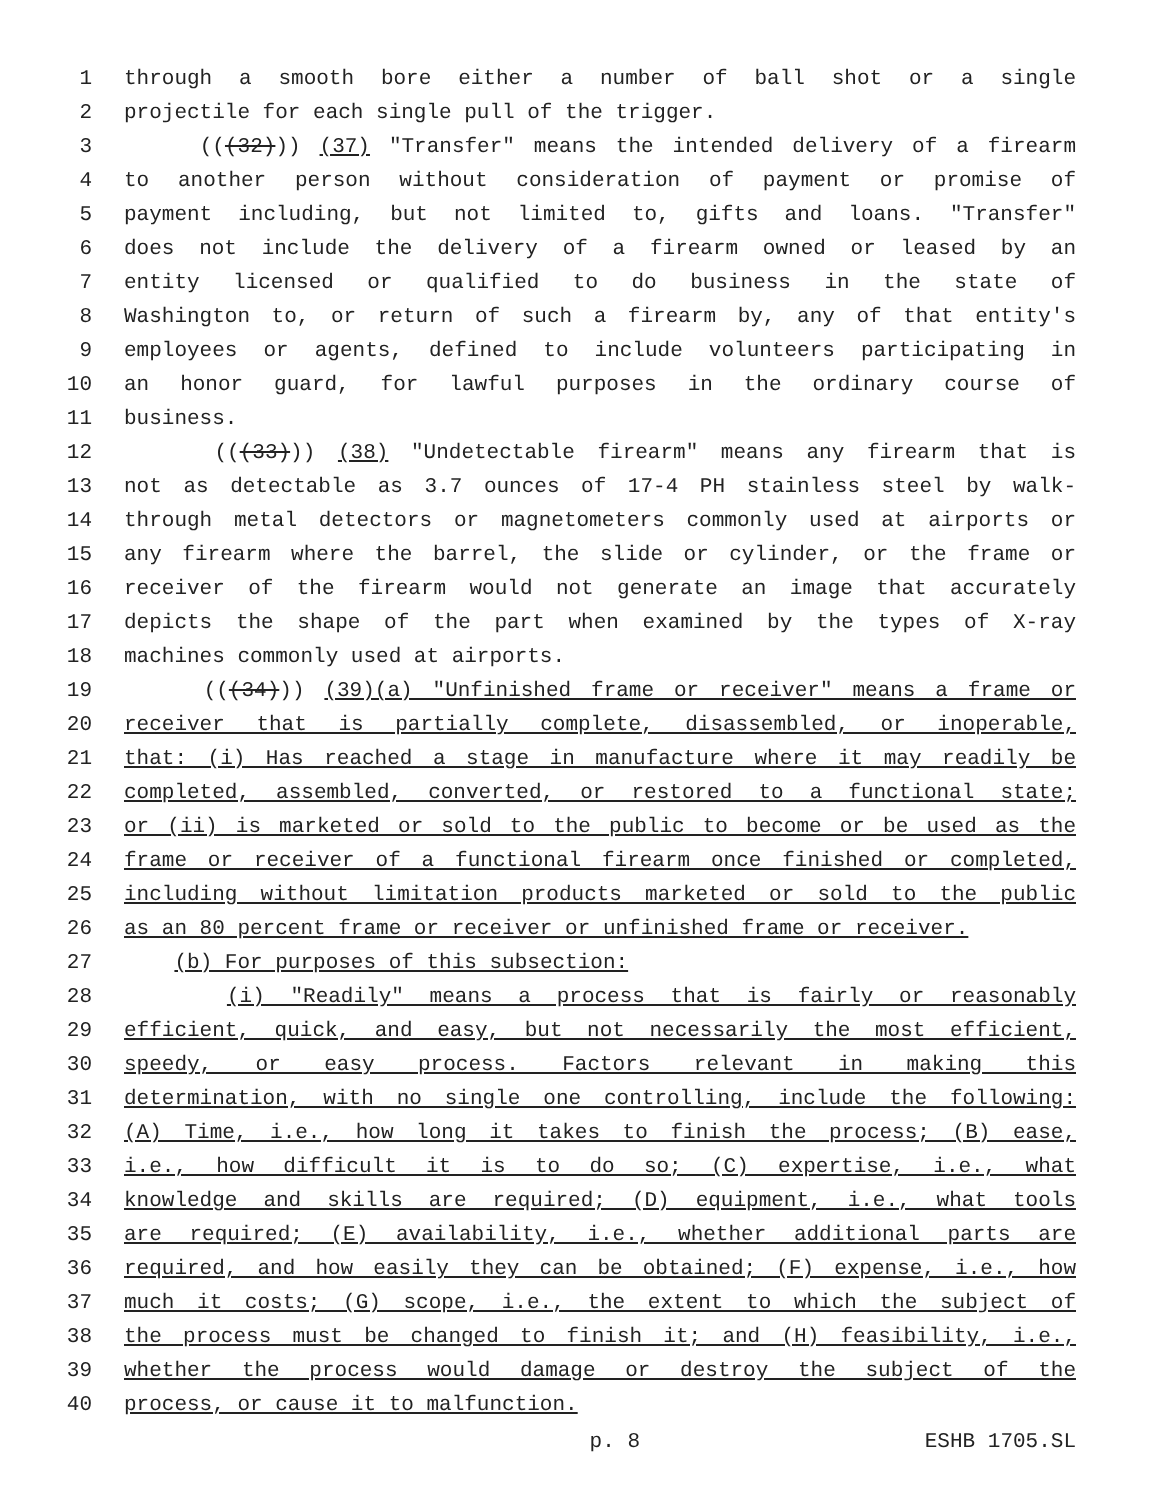1 through a smooth bore either a number of ball shot or a single
2 projectile for each single pull of the trigger.
3 (((32))) (37) "Transfer" means the intended delivery of a firearm
4 to another person without consideration of payment or promise of
5 payment including, but not limited to, gifts and loans. "Transfer"
6 does not include the delivery of a firearm owned or leased by an
7 entity licensed or qualified to do business in the state of
8 Washington to, or return of such a firearm by, any of that entity's
9 employees or agents, defined to include volunteers participating in
10 an honor guard, for lawful purposes in the ordinary course of
11 business.
12 (((33))) (38) "Undetectable firearm" means any firearm that is
13 not as detectable as 3.7 ounces of 17-4 PH stainless steel by walk-
14 through metal detectors or magnetometers commonly used at airports or
15 any firearm where the barrel, the slide or cylinder, or the frame or
16 receiver of the firearm would not generate an image that accurately
17 depicts the shape of the part when examined by the types of X-ray
18 machines commonly used at airports.
19 (((34))) (39)(a) "Unfinished frame or receiver" means a frame or
20 receiver that is partially complete, disassembled, or inoperable,
21 that: (i) Has reached a stage in manufacture where it may readily be
22 completed, assembled, converted, or restored to a functional state;
23 or (ii) is marketed or sold to the public to become or be used as the
24 frame or receiver of a functional firearm once finished or completed,
25 including without limitation products marketed or sold to the public
26 as an 80 percent frame or receiver or unfinished frame or receiver.
27 (b) For purposes of this subsection:
28 (i) "Readily" means a process that is fairly or reasonably
29 efficient, quick, and easy, but not necessarily the most efficient,
30 speedy, or easy process. Factors relevant in making this
31 determination, with no single one controlling, include the following:
32 (A) Time, i.e., how long it takes to finish the process; (B) ease,
33 i.e., how difficult it is to do so; (C) expertise, i.e., what
34 knowledge and skills are required; (D) equipment, i.e., what tools
35 are required; (E) availability, i.e., whether additional parts are
36 required, and how easily they can be obtained; (F) expense, i.e., how
37 much it costs; (G) scope, i.e., the extent to which the subject of
38 the process must be changed to finish it; and (H) feasibility, i.e.,
39 whether the process would damage or destroy the subject of the
40 process, or cause it to malfunction.
p. 8 ESHB 1705.SL